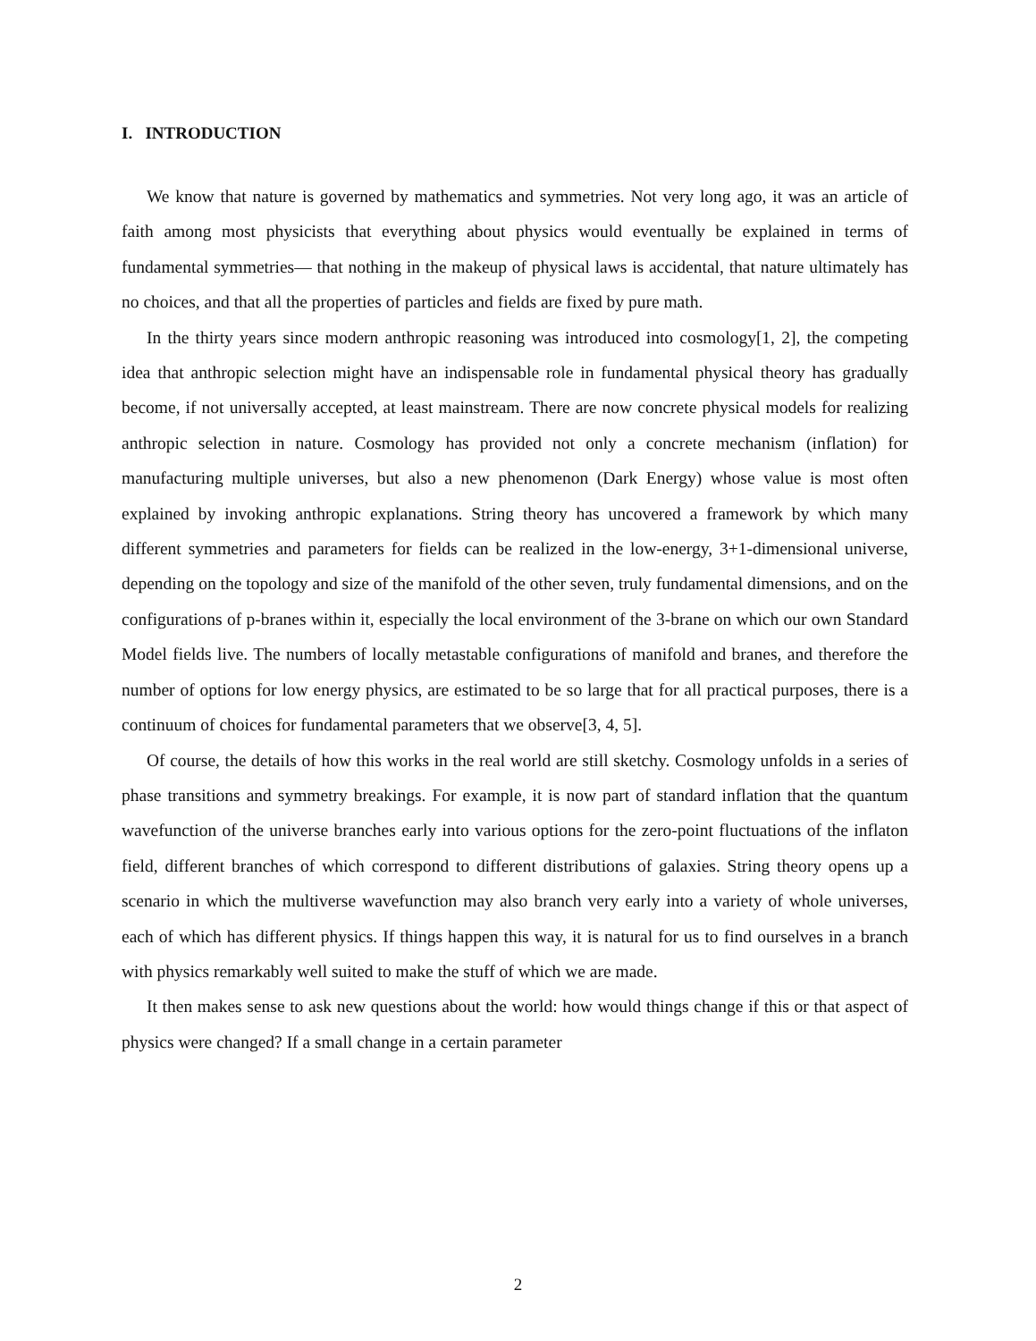I. INTRODUCTION
We know that nature is governed by mathematics and symmetries. Not very long ago, it was an article of faith among most physicists that everything about physics would eventually be explained in terms of fundamental symmetries— that nothing in the makeup of physical laws is accidental, that nature ultimately has no choices, and that all the properties of particles and fields are fixed by pure math.
In the thirty years since modern anthropic reasoning was introduced into cosmology[1, 2], the competing idea that anthropic selection might have an indispensable role in fundamental physical theory has gradually become, if not universally accepted, at least mainstream. There are now concrete physical models for realizing anthropic selection in nature. Cosmology has provided not only a concrete mechanism (inflation) for manufacturing multiple universes, but also a new phenomenon (Dark Energy) whose value is most often explained by invoking anthropic explanations. String theory has uncovered a framework by which many different symmetries and parameters for fields can be realized in the low-energy, 3+1-dimensional universe, depending on the topology and size of the manifold of the other seven, truly fundamental dimensions, and on the configurations of p-branes within it, especially the local environment of the 3-brane on which our own Standard Model fields live. The numbers of locally metastable configurations of manifold and branes, and therefore the number of options for low energy physics, are estimated to be so large that for all practical purposes, there is a continuum of choices for fundamental parameters that we observe[3, 4, 5].
Of course, the details of how this works in the real world are still sketchy. Cosmology unfolds in a series of phase transitions and symmetry breakings. For example, it is now part of standard inflation that the quantum wavefunction of the universe branches early into various options for the zero-point fluctuations of the inflaton field, different branches of which correspond to different distributions of galaxies. String theory opens up a scenario in which the multiverse wavefunction may also branch very early into a variety of whole universes, each of which has different physics. If things happen this way, it is natural for us to find ourselves in a branch with physics remarkably well suited to make the stuff of which we are made.
It then makes sense to ask new questions about the world: how would things change if this or that aspect of physics were changed? If a small change in a certain parameter
2